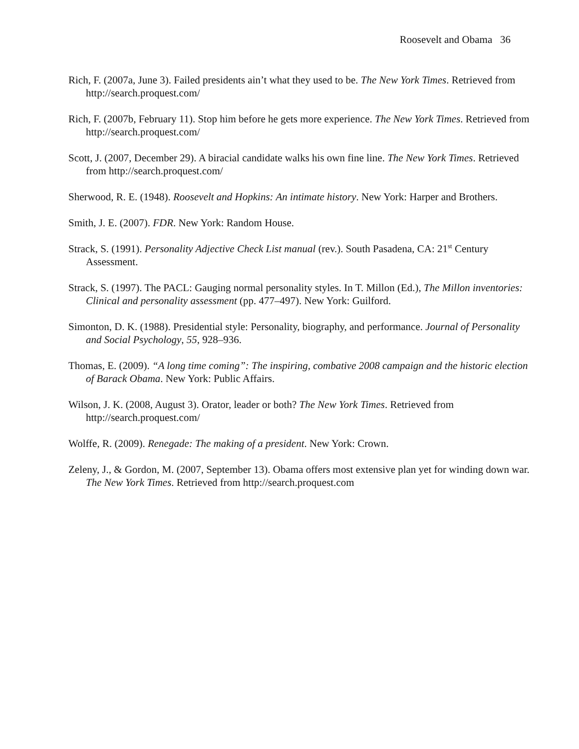Roosevelt and Obama 36
Rich, F. (2007a, June 3). Failed presidents ain’t what they used to be. The New York Times. Retrieved from http://search.proquest.com/
Rich, F. (2007b, February 11). Stop him before he gets more experience. The New York Times. Retrieved from http://search.proquest.com/
Scott, J. (2007, December 29). A biracial candidate walks his own fine line. The New York Times. Retrieved from http://search.proquest.com/
Sherwood, R. E. (1948). Roosevelt and Hopkins: An intimate history. New York: Harper and Brothers.
Smith, J. E. (2007). FDR. New York: Random House.
Strack, S. (1991). Personality Adjective Check List manual (rev.). South Pasadena, CA: 21<sup>st</sup> Century Assessment.
Strack, S. (1997). The PACL: Gauging normal personality styles. In T. Millon (Ed.), The Millon inventories: Clinical and personality assessment (pp. 477–497). New York: Guilford.
Simonton, D. K. (1988). Presidential style: Personality, biography, and performance. Journal of Personality and Social Psychology, 55, 928–936.
Thomas, E. (2009). “A long time coming”: The inspiring, combative 2008 campaign and the historic election of Barack Obama. New York: Public Affairs.
Wilson, J. K. (2008, August 3). Orator, leader or both? The New York Times. Retrieved from http://search.proquest.com/
Wolffe, R. (2009). Renegade: The making of a president. New York: Crown.
Zeleny, J., & Gordon, M. (2007, September 13). Obama offers most extensive plan yet for winding down war. The New York Times. Retrieved from http://search.proquest.com